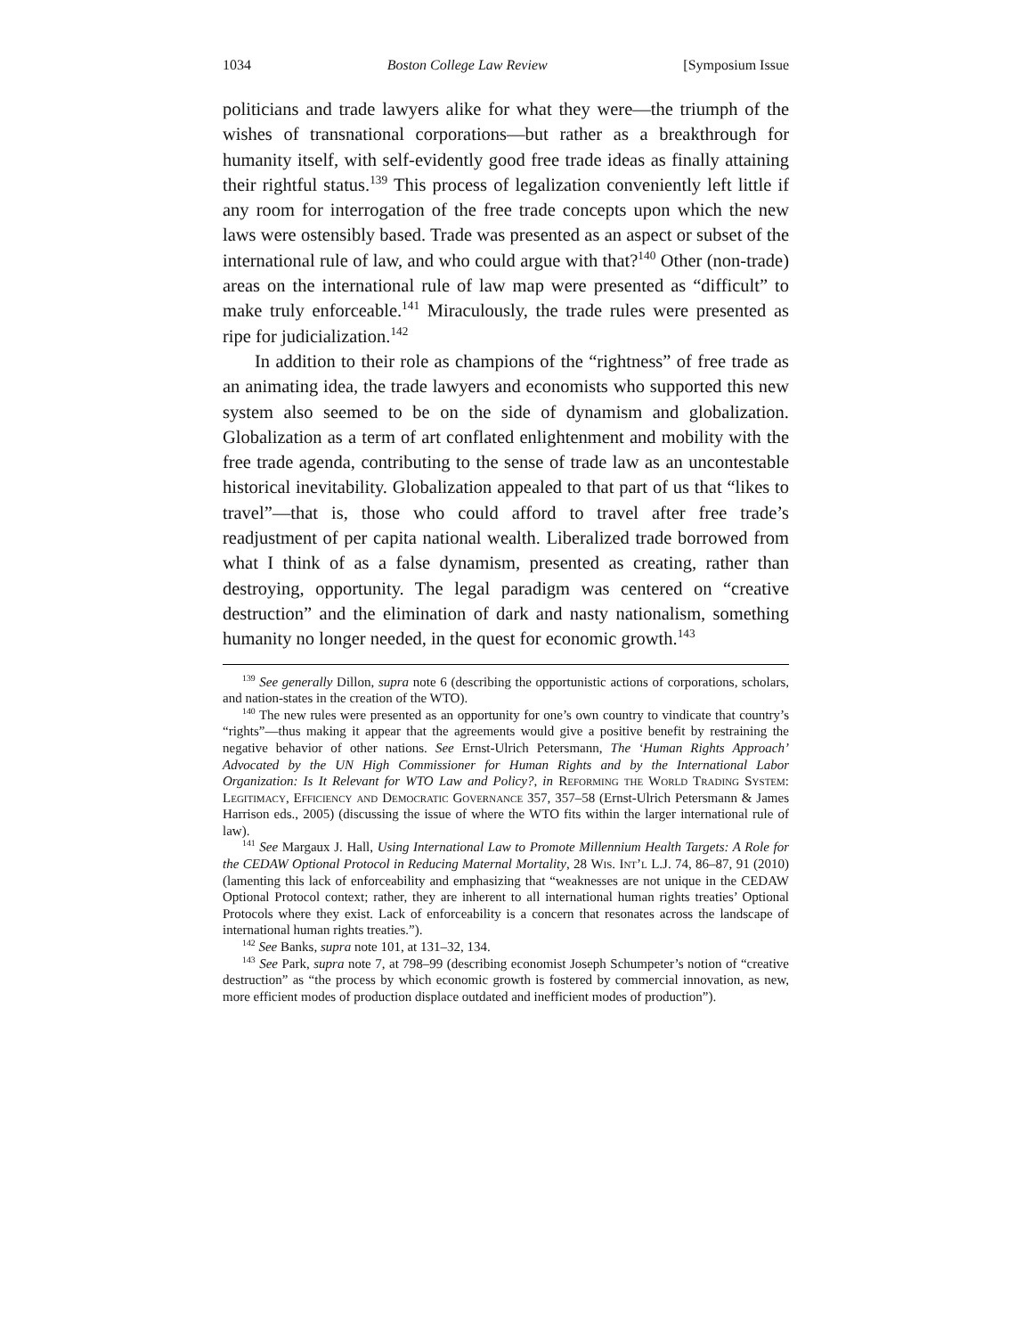1034 Boston College Law Review [Symposium Issue
politicians and trade lawyers alike for what they were—the triumph of the wishes of transnational corporations—but rather as a breakthrough for humanity itself, with self-evidently good free trade ideas as finally attaining their rightful status.<sup>139</sup> This process of legalization conveniently left little if any room for interrogation of the free trade concepts upon which the new laws were ostensibly based. Trade was presented as an aspect or subset of the international rule of law, and who could argue with that?<sup>140</sup> Other (non-trade) areas on the international rule of law map were presented as “difficult” to make truly enforceable.<sup>141</sup> Miraculously, the trade rules were presented as ripe for judicialization.<sup>142</sup>
In addition to their role as champions of the “rightness” of free trade as an animating idea, the trade lawyers and economists who supported this new system also seemed to be on the side of dynamism and globalization. Globalization as a term of art conflated enlightenment and mobility with the free trade agenda, contributing to the sense of trade law as an uncontestable historical inevitability. Globalization appealed to that part of us that “likes to travel”—that is, those who could afford to travel after free trade’s readjustment of per capita national wealth. Liberalized trade borrowed from what I think of as a false dynamism, presented as creating, rather than destroying, opportunity. The legal paradigm was centered on “creative destruction” and the elimination of dark and nasty nationalism, something humanity no longer needed, in the quest for economic growth.<sup>143</sup>
<sup>139</sup> See generally Dillon, supra note 6 (describing the opportunistic actions of corporations, scholars, and nation-states in the creation of the WTO).
<sup>140</sup> The new rules were presented as an opportunity for one’s own country to vindicate that country’s “rights”—thus making it appear that the agreements would give a positive benefit by restraining the negative behavior of other nations. See Ernst-Ulrich Petersmann, The ‘Human Rights Approach’ Advocated by the UN High Commissioner for Human Rights and by the International Labor Organization: Is It Relevant for WTO Law and Policy?, in Reforming the World Trading System: Legitimacy, Efficiency and Democratic Governance 357, 357–58 (Ernst-Ulrich Petersmann & James Harrison eds., 2005) (discussing the issue of where the WTO fits within the larger international rule of law).
<sup>141</sup> See Margaux J. Hall, Using International Law to Promote Millennium Health Targets: A Role for the CEDAW Optional Protocol in Reducing Maternal Mortality, 28 Wis. Int’l L.J. 74, 86–87, 91 (2010) (lamenting this lack of enforceability and emphasizing that “weaknesses are not unique in the CEDAW Optional Protocol context; rather, they are inherent to all international human rights treaties’ Optional Protocols where they exist. Lack of enforceability is a concern that resonates across the landscape of international human rights treaties.”).
<sup>142</sup> See Banks, supra note 101, at 131–32, 134.
<sup>143</sup> See Park, supra note 7, at 798–99 (describing economist Joseph Schumpeter’s notion of “creative destruction” as “the process by which economic growth is fostered by commercial innovation, as new, more efficient modes of production displace outdated and inefficient modes of production”).